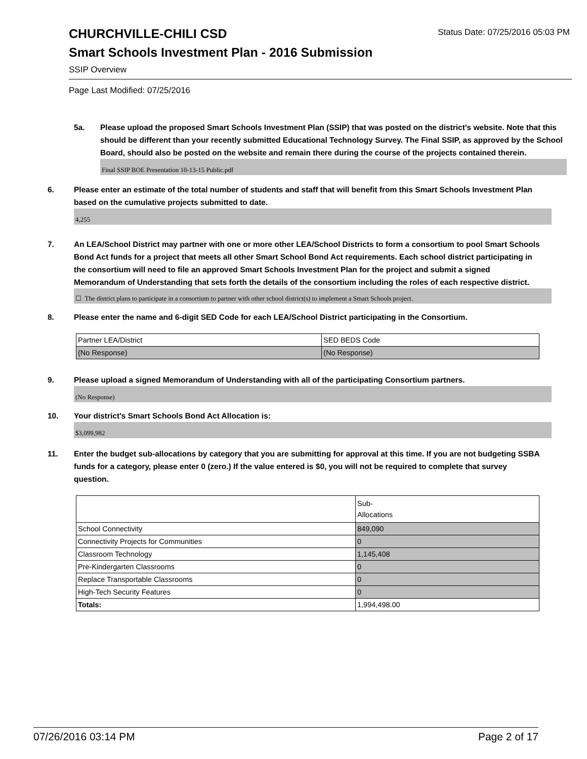Status Date: 07/25/2016 05:03 PM
CHURCHVILLE-CHILI CSD
Smart Schools Investment Plan - 2016 Submission
SSIP Overview
Page Last Modified: 07/25/2016
5a. Please upload the proposed Smart Schools Investment Plan (SSIP) that was posted on the district's website. Note that this should be different than your recently submitted Educational Technology Survey. The Final SSIP, as approved by the School Board, should also be posted on the website and remain there during the course of the projects contained therein.
Final SSIP BOE Presentation 10-13-15 Public.pdf
6. Please enter an estimate of the total number of students and staff that will benefit from this Smart Schools Investment Plan based on the cumulative projects submitted to date.
4,255
7. An LEA/School District may partner with one or more other LEA/School Districts to form a consortium to pool Smart Schools Bond Act funds for a project that meets all other Smart School Bond Act requirements. Each school district participating in the consortium will need to file an approved Smart Schools Investment Plan for the project and submit a signed Memorandum of Understanding that sets forth the details of the consortium including the roles of each respective district.
☐ The district plans to participate in a consortium to partner with other school district(s) to implement a Smart Schools project.
8. Please enter the name and 6-digit SED Code for each LEA/School District participating in the Consortium.
| Partner LEA/District | SED BEDS Code |
| (No Response) | (No Response) |
9. Please upload a signed Memorandum of Understanding with all of the participating Consortium partners.
(No Response)
10. Your district's Smart Schools Bond Act Allocation is:
$3,099,982
11. Enter the budget sub-allocations by category that you are submitting for approval at this time. If you are not budgeting SSBA funds for a category, please enter 0 (zero.) If the value entered is $0, you will not be required to complete that survey question.
| | Sub- Allocations |
| School Connectivity | 849,090 |
| Connectivity Projects for Communities | 0 |
| Classroom Technology | 1,145,408 |
| Pre-Kindergarten Classrooms | 0 |
| Replace Transportable Classrooms | 0 |
| High-Tech Security Features | 0 |
| Totals: | 1,994,498.00 |
07/26/2016 03:14 PM Page 2 of 17